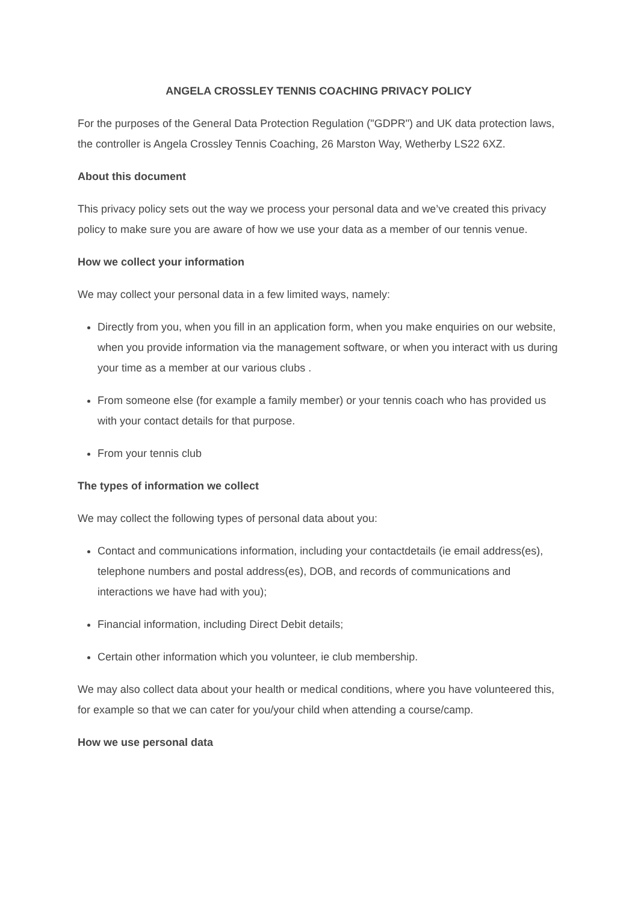ANGELA CROSSLEY TENNIS COACHING PRIVACY POLICY
For the purposes of the General Data Protection Regulation ("GDPR") and UK data protection laws, the controller is Angela Crossley Tennis Coaching, 26 Marston Way, Wetherby LS22 6XZ.
About this document
This privacy policy sets out the way we process your personal data and we’ve created this privacy policy to make sure you are aware of how we use your data as a member of our tennis venue.
How we collect your information
We may collect your personal data in a few limited ways, namely:
Directly from you, when you fill in an application form, when you make enquiries on our website, when you provide information via the management software, or when you interact with us during your time as a member at our various clubs .
From someone else (for example a family member) or your tennis coach who has provided us with your contact details for that purpose.
From your tennis club
The types of information we collect
We may collect the following types of personal data about you:
Contact and communications information, including your contactdetails (ie email address(es), telephone numbers and postal address(es), DOB, and records of communications and interactions we have had with you);
Financial information, including Direct Debit details;
Certain other information which you volunteer, ie club membership.
We may also collect data about your health or medical conditions, where you have volunteered this, for example so that we can cater for you/your child when attending a course/camp.
How we use personal data